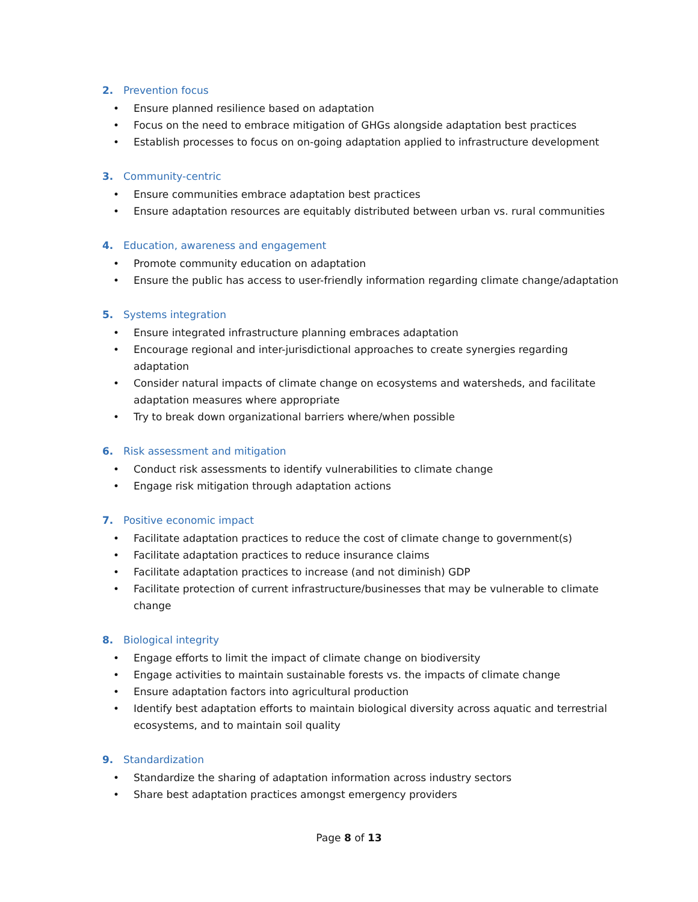2. Prevention focus
• Ensure planned resilience based on adaptation
• Focus on the need to embrace mitigation of GHGs alongside adaptation best practices
• Establish processes to focus on on-going adaptation applied to infrastructure development
3. Community-centric
• Ensure communities embrace adaptation best practices
• Ensure adaptation resources are equitably distributed between urban vs. rural communities
4. Education, awareness and engagement
• Promote community education on adaptation
• Ensure the public has access to user-friendly information regarding climate change/adaptation
5. Systems integration
• Ensure integrated infrastructure planning embraces adaptation
• Encourage regional and inter-jurisdictional approaches to create synergies regarding adaptation
• Consider natural impacts of climate change on ecosystems and watersheds, and facilitate adaptation measures where appropriate
• Try to break down organizational barriers where/when possible
6. Risk assessment and mitigation
• Conduct risk assessments to identify vulnerabilities to climate change
• Engage risk mitigation through adaptation actions
7. Positive economic impact
• Facilitate adaptation practices to reduce the cost of climate change to government(s)
• Facilitate adaptation practices to reduce insurance claims
• Facilitate adaptation practices to increase (and not diminish) GDP
• Facilitate protection of current infrastructure/businesses that may be vulnerable to climate change
8. Biological integrity
• Engage efforts to limit the impact of climate change on biodiversity
• Engage activities to maintain sustainable forests vs. the impacts of climate change
• Ensure adaptation factors into agricultural production
• Identify best adaptation efforts to maintain biological diversity across aquatic and terrestrial ecosystems, and to maintain soil quality
9. Standardization
• Standardize the sharing of adaptation information across industry sectors
• Share best adaptation practices amongst emergency providers
Page 8 of 13